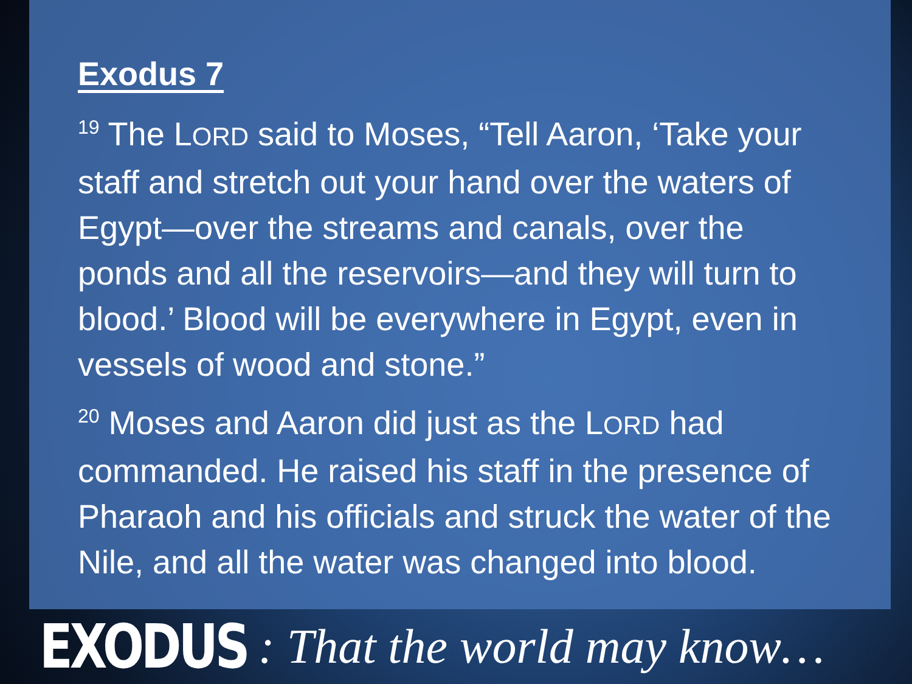Exodus 7
<sup>19</sup> The LORD said to Moses, “Tell Aaron, ‘Take your staff and stretch out your hand over the waters of Egypt—over the streams and canals, over the ponds and all the reservoirs—and they will turn to blood.’ Blood will be everywhere in Egypt, even in vessels of wood and stone.”
<sup>20</sup> Moses and Aaron did just as the LORD had commanded. He raised his staff in the presence of Pharaoh and his officials and struck the water of the Nile, and all the water was changed into blood.
EXODUS: That the world may know…